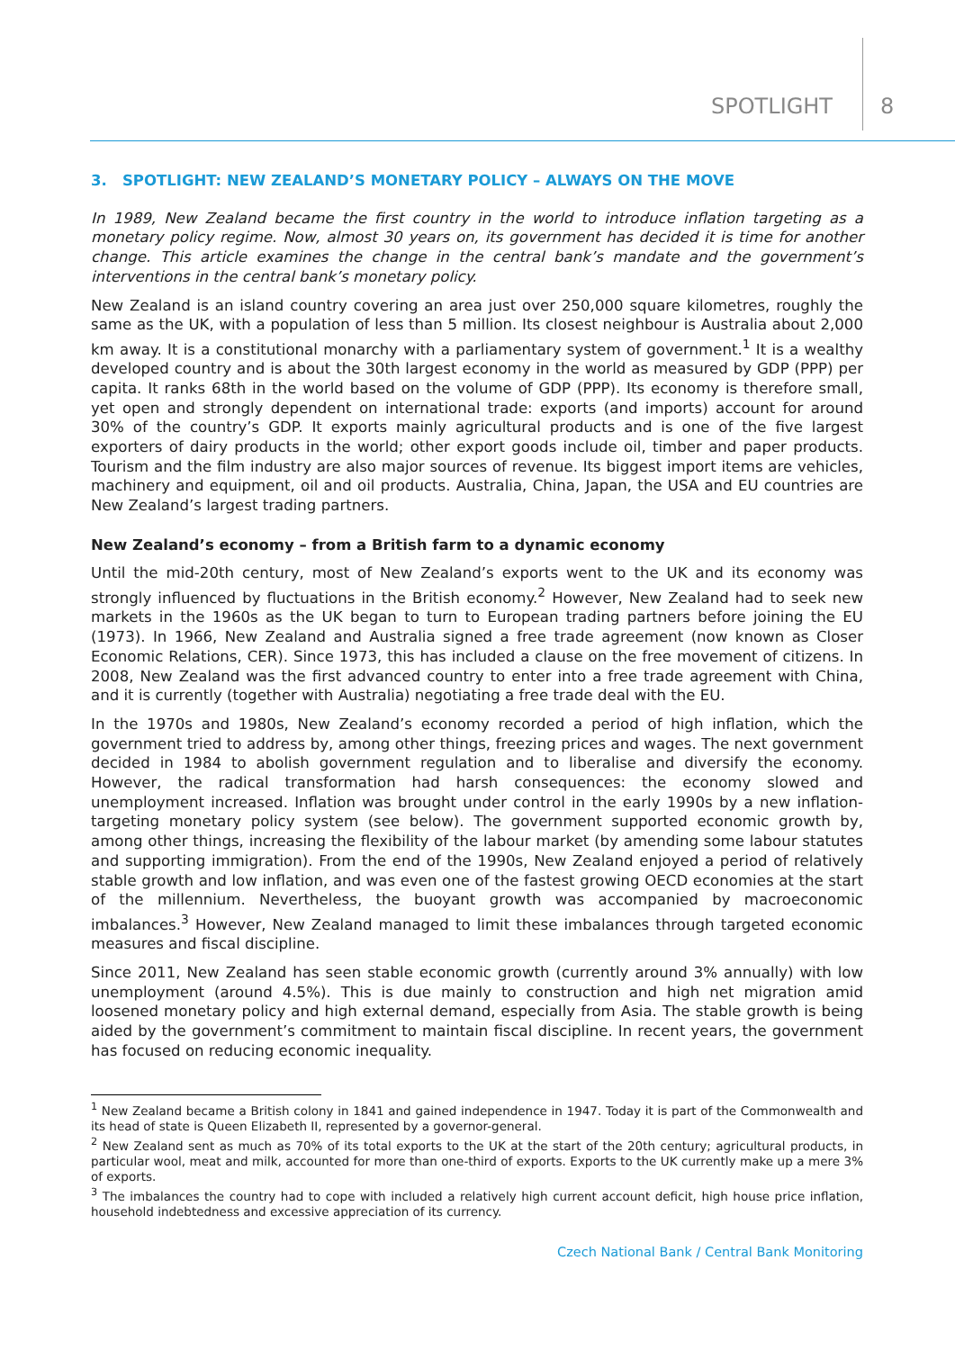SPOTLIGHT 8
3. SPOTLIGHT: NEW ZEALAND’S MONETARY POLICY – ALWAYS ON THE MOVE
In 1989, New Zealand became the first country in the world to introduce inflation targeting as a monetary policy regime. Now, almost 30 years on, its government has decided it is time for another change. This article examines the change in the central bank’s mandate and the government’s interventions in the central bank’s monetary policy.
New Zealand is an island country covering an area just over 250,000 square kilometres, roughly the same as the UK, with a population of less than 5 million. Its closest neighbour is Australia about 2,000 km away. It is a constitutional monarchy with a parliamentary system of government.<sup>1</sup> It is a wealthy developed country and is about the 30th largest economy in the world as measured by GDP (PPP) per capita. It ranks 68th in the world based on the volume of GDP (PPP). Its economy is therefore small, yet open and strongly dependent on international trade: exports (and imports) account for around 30% of the country’s GDP. It exports mainly agricultural products and is one of the five largest exporters of dairy products in the world; other export goods include oil, timber and paper products. Tourism and the film industry are also major sources of revenue. Its biggest import items are vehicles, machinery and equipment, oil and oil products. Australia, China, Japan, the USA and EU countries are New Zealand’s largest trading partners.
New Zealand’s economy – from a British farm to a dynamic economy
Until the mid-20th century, most of New Zealand’s exports went to the UK and its economy was strongly influenced by fluctuations in the British economy.<sup>2</sup> However, New Zealand had to seek new markets in the 1960s as the UK began to turn to European trading partners before joining the EU (1973). In 1966, New Zealand and Australia signed a free trade agreement (now known as Closer Economic Relations, CER). Since 1973, this has included a clause on the free movement of citizens. In 2008, New Zealand was the first advanced country to enter into a free trade agreement with China, and it is currently (together with Australia) negotiating a free trade deal with the EU.
In the 1970s and 1980s, New Zealand’s economy recorded a period of high inflation, which the government tried to address by, among other things, freezing prices and wages. The next government decided in 1984 to abolish government regulation and to liberalise and diversify the economy. However, the radical transformation had harsh consequences: the economy slowed and unemployment increased. Inflation was brought under control in the early 1990s by a new inflation-targeting monetary policy system (see below). The government supported economic growth by, among other things, increasing the flexibility of the labour market (by amending some labour statutes and supporting immigration). From the end of the 1990s, New Zealand enjoyed a period of relatively stable growth and low inflation, and was even one of the fastest growing OECD economies at the start of the millennium. Nevertheless, the buoyant growth was accompanied by macroeconomic imbalances.<sup>3</sup> However, New Zealand managed to limit these imbalances through targeted economic measures and fiscal discipline.
Since 2011, New Zealand has seen stable economic growth (currently around 3% annually) with low unemployment (around 4.5%). This is due mainly to construction and high net migration amid loosened monetary policy and high external demand, especially from Asia. The stable growth is being aided by the government’s commitment to maintain fiscal discipline. In recent years, the government has focused on reducing economic inequality.
<sup>1</sup> New Zealand became a British colony in 1841 and gained independence in 1947. Today it is part of the Commonwealth and its head of state is Queen Elizabeth II, represented by a governor-general.
<sup>2</sup> New Zealand sent as much as 70% of its total exports to the UK at the start of the 20th century; agricultural products, in particular wool, meat and milk, accounted for more than one-third of exports. Exports to the UK currently make up a mere 3% of exports.
<sup>3</sup> The imbalances the country had to cope with included a relatively high current account deficit, high house price inflation, household indebtedness and excessive appreciation of its currency.
Czech National Bank / Central Bank Monitoring